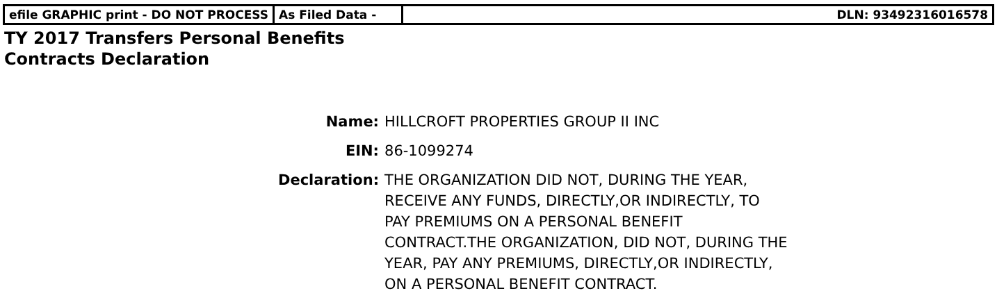| efile GRAPHIC print - DO NOT PROCESS | As Filed Data - | DLN: 93492316016578 |
TY 2017 Transfers Personal Benefits
Contracts Declaration
| Name: | HILLCROFT PROPERTIES GROUP II INC |
| EIN: | 86-1099274 |
| Declaration: | THE ORGANIZATION DID NOT, DURING THE YEAR, RECEIVE ANY FUNDS, DIRECTLY,OR INDIRECTLY, TO PAY PREMIUMS ON A PERSONAL BENEFIT CONTRACT.THE ORGANIZATION, DID NOT, DURING THE YEAR, PAY ANY PREMIUMS, DIRECTLY,OR INDIRECTLY, ON A PERSONAL BENEFIT CONTRACT. |